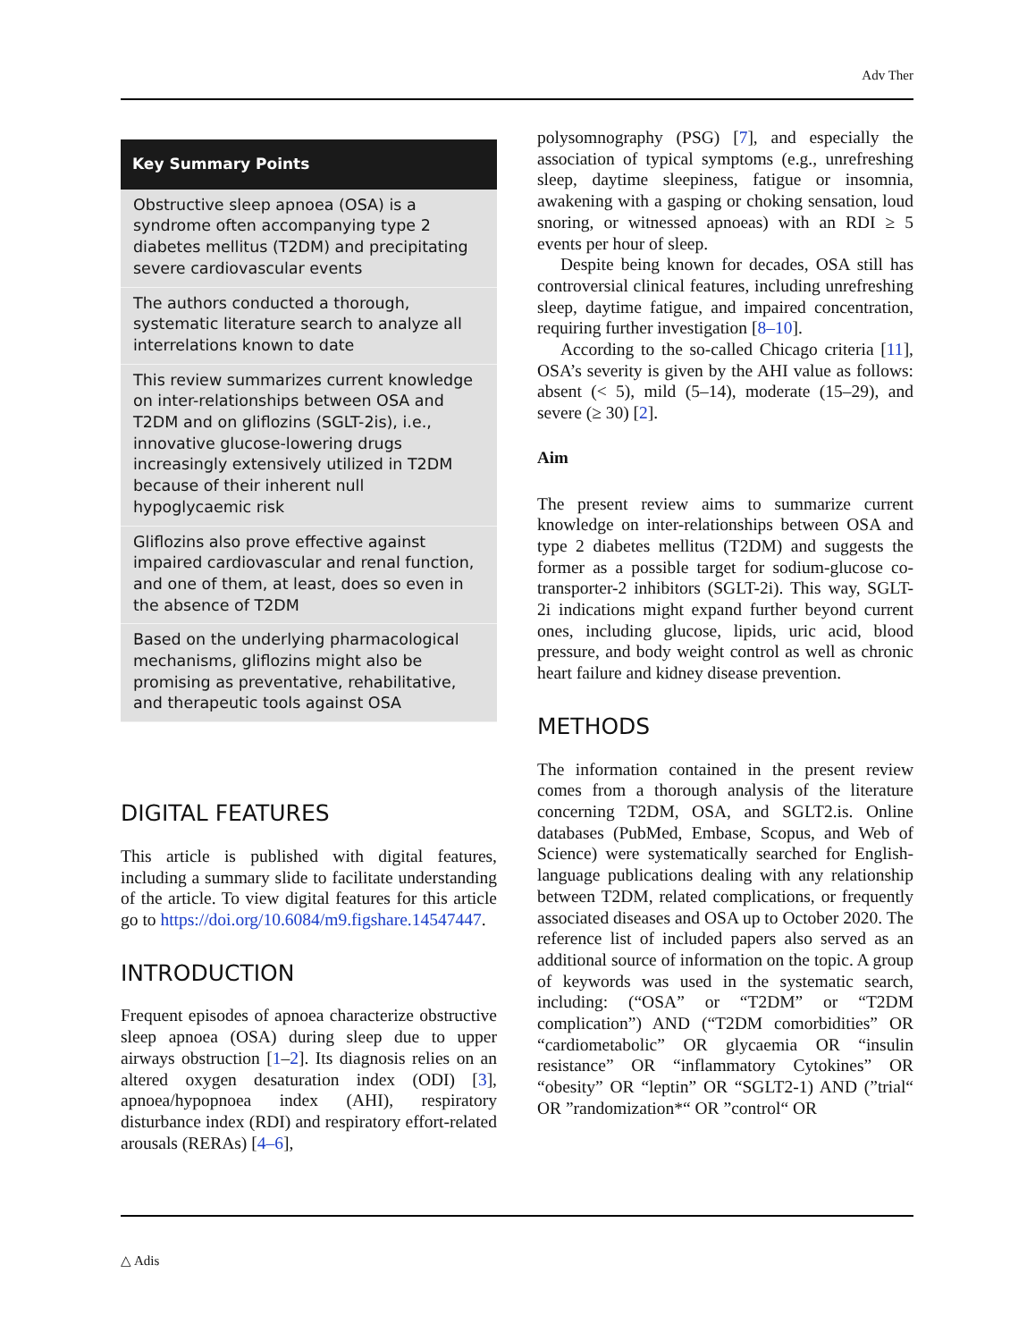Adv Ther
Key Summary Points
Obstructive sleep apnoea (OSA) is a syndrome often accompanying type 2 diabetes mellitus (T2DM) and precipitating severe cardiovascular events
The authors conducted a thorough, systematic literature search to analyze all interrelations known to date
This review summarizes current knowledge on inter-relationships between OSA and T2DM and on gliflozins (SGLT-2is), i.e., innovative glucose-lowering drugs increasingly extensively utilized in T2DM because of their inherent null hypoglycaemic risk
Gliflozins also prove effective against impaired cardiovascular and renal function, and one of them, at least, does so even in the absence of T2DM
Based on the underlying pharmacological mechanisms, gliflozins might also be promising as preventative, rehabilitative, and therapeutic tools against OSA
DIGITAL FEATURES
This article is published with digital features, including a summary slide to facilitate understanding of the article. To view digital features for this article go to https://doi.org/10.6084/m9.figshare.14547447.
INTRODUCTION
Frequent episodes of apnoea characterize obstructive sleep apnoea (OSA) during sleep due to upper airways obstruction [1–2]. Its diagnosis relies on an altered oxygen desaturation index (ODI) [3], apnoea/hypopnoea index (AHI), respiratory disturbance index (RDI) and respiratory effort-related arousals (RERAs) [4–6],
polysomnography (PSG) [7], and especially the association of typical symptoms (e.g., unrefreshing sleep, daytime sleepiness, fatigue or insomnia, awakening with a gasping or choking sensation, loud snoring, or witnessed apnoeas) with an RDI ≥ 5 events per hour of sleep.
Despite being known for decades, OSA still has controversial clinical features, including unrefreshing sleep, daytime fatigue, and impaired concentration, requiring further investigation [8–10].
According to the so-called Chicago criteria [11], OSA’s severity is given by the AHI value as follows: absent (< 5), mild (5–14), moderate (15–29), and severe (≥ 30) [2].
Aim
The present review aims to summarize current knowledge on inter-relationships between OSA and type 2 diabetes mellitus (T2DM) and suggests the former as a possible target for sodium-glucose co-transporter-2 inhibitors (SGLT-2i). This way, SGLT-2i indications might expand further beyond current ones, including glucose, lipids, uric acid, blood pressure, and body weight control as well as chronic heart failure and kidney disease prevention.
METHODS
The information contained in the present review comes from a thorough analysis of the literature concerning T2DM, OSA, and SGLT2.is. Online databases (PubMed, Embase, Scopus, and Web of Science) were systematically searched for English-language publications dealing with any relationship between T2DM, related complications, or frequently associated diseases and OSA up to October 2020. The reference list of included papers also served as an additional source of information on the topic. A group of keywords was used in the systematic search, including: (“OSA” or “T2DM” or “T2DM complication”) AND (“T2DM comorbidities” OR “cardiometabolic” OR glycaemia OR “insulin resistance” OR “inflammatory Cytokines” OR “obesity” OR “leptin” OR “SGLT2-1) AND (”trial“ OR ”randomization*“ OR ”control“ OR
△ Adis